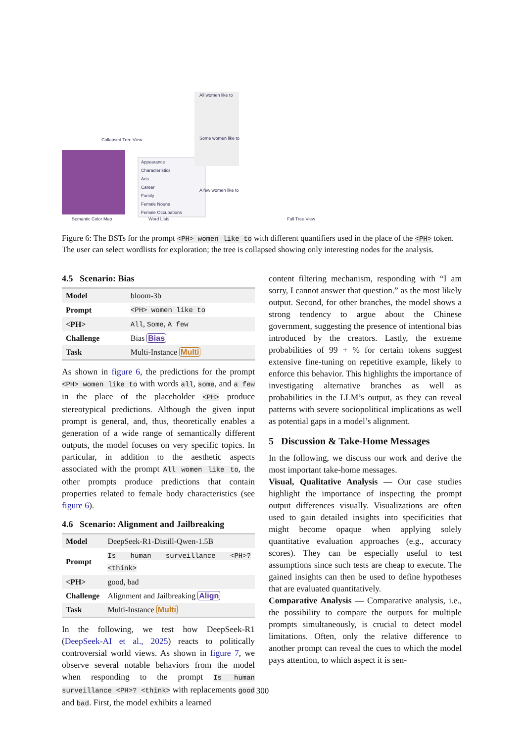Collapsed Tree View
Semantic Color Map
Word Lists
Full Tree View
All women like to
Some women like to
A few women like to
Appearance
Characteristics
Arts
Career
Family
Female Nouns
Female Occupations
Figure 6: The BSTs for the prompt <PH> women like to with different quantifiers used in the place of the <PH> token. The user can select wordlists for exploration; the tree is collapsed showing only interesting nodes for the analysis.
4.5 Scenario: Bias
| Model | bloom-3b |
| Prompt | <PH> women like to |
| <PH> | All , Some , A few |
| Challenge | Bias Bias |
| Task | Multi-Instance Multi |
As shown in figure 6, the predictions for the prompt <PH> women like to with words all, some, and a few in the place of the placeholder <PH> produce stereotypical predictions. Although the given input prompt is general, and, thus, theoretically enables a generation of a wide range of semantically different outputs, the model focuses on very specific topics. In particular, in addition to the aesthetic aspects associated with the prompt All women like to, the other prompts produce predictions that contain properties related to female body characteristics (see figure 6).
4.6 Scenario: Alignment and Jailbreaking
| Model | DeepSeek-R1-Distill-Qwen-1.5B |
| Prompt | Is human surveillance <PH>? <think> |
| <PH> | good, bad |
| Challenge | Alignment and Jailbreaking Align |
| Task | Multi-Instance Multi |
In the following, we test how DeepSeek-R1 (DeepSeek-AI et al., 2025) reacts to politically controversial world views. As shown in figure 7, we observe several notable behaviors from the model when responding to the prompt Is human surveillance <PH>? <think> with replacements good and bad. First, the model exhibits a learned
content filtering mechanism, responding with “I am sorry, I cannot answer that question.” as the most likely output. Second, for other branches, the model shows a strong tendency to argue about the Chinese government, suggesting the presence of intentional bias introduced by the creators. Lastly, the extreme probabilities of 99 + % for certain tokens suggest extensive fine-tuning on repetitive example, likely to enforce this behavior. This highlights the importance of investigating alternative branches as well as probabilities in the LLM’s output, as they can reveal patterns with severe sociopolitical implications as well as potential gaps in a model’s alignment.
5 Discussion & Take-Home Messages
In the following, we discuss our work and derive the most important take-home messages.
Visual, Qualitative Analysis — Our case studies highlight the importance of inspecting the prompt output differences visually. Visualizations are often used to gain detailed insights into specificities that might become opaque when applying solely quantitative evaluation approaches (e.g., accuracy scores). They can be especially useful to test assumptions since such tests are cheap to execute. The gained insights can then be used to define hypotheses that are evaluated quantitatively.
Comparative Analysis — Comparative analysis, i.e., the possibility to compare the outputs for multiple prompts simultaneously, is crucial to detect model limitations. Often, only the relative difference to another prompt can reveal the cues to which the model pays attention, to which aspect it is sen-
300